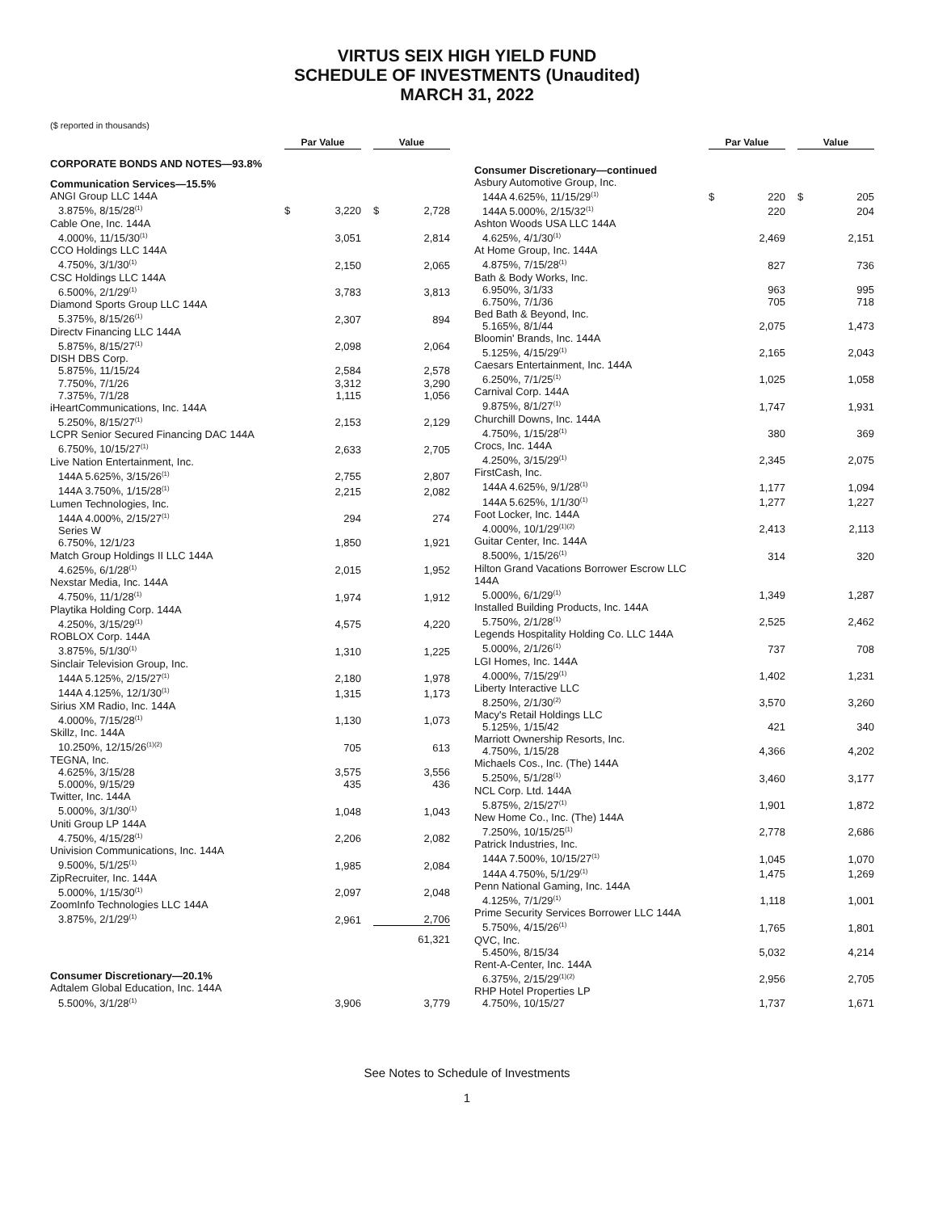VIRTUS SEIX HIGH YIELD FUND
SCHEDULE OF INVESTMENTS (Unaudited)
MARCH 31, 2022
($ reported in thousands)
| | Par Value | | | Value | |
| --- | --- | --- | --- | --- | --- |
| CORPORATE BONDS AND NOTES—93.8% | | | | | |
| Communication Services—15.5% | | | | | |
| ANGI Group LLC 144A | | | | | |
| 3.875%, 8/15/28<sup>(1)</sup> | $ | 3,220 | | $ | 2,728 |
| Cable One, Inc. 144A | | | | | |
| 4.000%, 11/15/30<sup>(1)</sup> | | 3,051 | | | 2,814 |
| CCO Holdings LLC 144A | | | | | |
| 4.750%, 3/1/30<sup>(1)</sup> | | 2,150 | | | 2,065 |
| CSC Holdings LLC 144A | | | | | |
| 6.500%, 2/1/29<sup>(1)</sup> | | 3,783 | | | 3,813 |
| Diamond Sports Group LLC 144A | | | | | |
| 5.375%, 8/15/26<sup>(1)</sup> | | 2,307 | | | 894 |
| Directv Financing LLC 144A | | | | | |
| 5.875%, 8/15/27<sup>(1)</sup> | | 2,098 | | | 2,064 |
| DISH DBS Corp. | | | | | |
| 5.875%, 11/15/24 | | 2,584 | | | 2,578 |
| 7.750%, 7/1/26 | | 3,312 | | | 3,290 |
| 7.375%, 7/1/28 | | 1,115 | | | 1,056 |
| iHeartCommunications, Inc. 144A | | | | | |
| 5.250%, 8/15/27<sup>(1)</sup> | | 2,153 | | | 2,129 |
| LCPR Senior Secured Financing DAC 144A | | | | | |
| 6.750%, 10/15/27<sup>(1)</sup> | | 2,633 | | | 2,705 |
| Live Nation Entertainment, Inc. | | | | | |
| 144A 5.625%, 3/15/26<sup>(1)</sup> | | 2,755 | | | 2,807 |
| 144A 3.750%, 1/15/28<sup>(1)</sup> | | 2,215 | | | 2,082 |
| Lumen Technologies, Inc. | | | | | |
| 144A 4.000%, 2/15/27<sup>(1)</sup> | | 294 | | | 274 |
| Series W | | | | | |
| 6.750%, 12/1/23 | | 1,850 | | | 1,921 |
| Match Group Holdings II LLC 144A | | | | | |
| 4.625%, 6/1/28<sup>(1)</sup> | | 2,015 | | | 1,952 |
| Nexstar Media, Inc. 144A | | | | | |
| 4.750%, 11/1/28<sup>(1)</sup> | | 1,974 | | | 1,912 |
| Playtika Holding Corp. 144A | | | | | |
| 4.250%, 3/15/29<sup>(1)</sup> | | 4,575 | | | 4,220 |
| ROBLOX Corp. 144A | | | | | |
| 3.875%, 5/1/30<sup>(1)</sup> | | 1,310 | | | 1,225 |
| Sinclair Television Group, Inc. | | | | | |
| 144A 5.125%, 2/15/27<sup>(1)</sup> | | 2,180 | | | 1,978 |
| 144A 4.125%, 12/1/30<sup>(1)</sup> | | 1,315 | | | 1,173 |
| Sirius XM Radio, Inc. 144A | | | | | |
| 4.000%, 7/15/28<sup>(1)</sup> | | 1,130 | | | 1,073 |
| Skillz, Inc. 144A | | | | | |
| 10.250%, 12/15/26<sup>(1)(2)</sup> | | 705 | | | 613 |
| TEGNA, Inc. | | | | | |
| 4.625%, 3/15/28 | | 3,575 | | | 3,556 |
| 5.000%, 9/15/29 | | 435 | | | 436 |
| Twitter, Inc. 144A | | | | | |
| 5.000%, 3/1/30<sup>(1)</sup> | | 1,048 | | | 1,043 |
| Uniti Group LP 144A | | | | | |
| 4.750%, 4/15/28<sup>(1)</sup> | | 2,206 | | | 2,082 |
| Univision Communications, Inc. 144A | | | | | |
| 9.500%, 5/1/25<sup>(1)</sup> | | 1,985 | | | 2,084 |
| ZipRecruiter, Inc. 144A | | | | | |
| 5.000%, 1/15/30<sup>(1)</sup> | | 2,097 | | | 2,048 |
| ZoomInfo Technologies LLC 144A | | | | | |
| 3.875%, 2/1/29<sup>(1)</sup> | | 2,961 | | | 2,706 |
| | | | | | 61,321 |
| Consumer Discretionary—20.1% | | | | | |
| Adtalem Global Education, Inc. 144A | | | | | |
| 5.500%, 3/1/28<sup>(1)</sup> | | 3,906 | | | 3,779 |
| | Par Value | | | Value | |
| --- | --- | --- | --- | --- | --- |
| Consumer Discretionary—continued | | | | | |
| Asbury Automotive Group, Inc. | | | | | |
| 144A 4.625%, 11/15/29<sup>(1)</sup> | $ | 220 | | $ | 205 |
| 144A 5.000%, 2/15/32<sup>(1)</sup> | | 220 | | | 204 |
| Ashton Woods USA LLC 144A | | | | | |
| 4.625%, 4/1/30<sup>(1)</sup> | | 2,469 | | | 2,151 |
| At Home Group, Inc. 144A | | | | | |
| 4.875%, 7/15/28<sup>(1)</sup> | | 827 | | | 736 |
| Bath & Body Works, Inc. | | | | | |
| 6.950%, 3/1/33 | | 963 | | | 995 |
| 6.750%, 7/1/36 | | 705 | | | 718 |
| Bed Bath & Beyond, Inc. | | | | | |
| 5.165%, 8/1/44 | | 2,075 | | | 1,473 |
| Bloomin' Brands, Inc. 144A | | | | | |
| 5.125%, 4/15/29<sup>(1)</sup> | | 2,165 | | | 2,043 |
| Caesars Entertainment, Inc. 144A | | | | | |
| 6.250%, 7/1/25<sup>(1)</sup> | | 1,025 | | | 1,058 |
| Carnival Corp. 144A | | | | | |
| 9.875%, 8/1/27<sup>(1)</sup> | | 1,747 | | | 1,931 |
| Churchill Downs, Inc. 144A | | | | | |
| 4.750%, 1/15/28<sup>(1)</sup> | | 380 | | | 369 |
| Crocs, Inc. 144A | | | | | |
| 4.250%, 3/15/29<sup>(1)</sup> | | 2,345 | | | 2,075 |
| FirstCash, Inc. | | | | | |
| 144A 4.625%, 9/1/28<sup>(1)</sup> | | 1,177 | | | 1,094 |
| 144A 5.625%, 1/1/30<sup>(1)</sup> | | 1,277 | | | 1,227 |
| Foot Locker, Inc. 144A | | | | | |
| 4.000%, 10/1/29<sup>(1)(2)</sup> | | 2,413 | | | 2,113 |
| Guitar Center, Inc. 144A | | | | | |
| 8.500%, 1/15/26<sup>(1)</sup> | | 314 | | | 320 |
| Hilton Grand Vacations Borrower Escrow LLC 144A | | | | | |
| 5.000%, 6/1/29<sup>(1)</sup> | | 1,349 | | | 1,287 |
| Installed Building Products, Inc. 144A | | | | | |
| 5.750%, 2/1/28<sup>(1)</sup> | | 2,525 | | | 2,462 |
| Legends Hospitality Holding Co. LLC 144A | | | | | |
| 5.000%, 2/1/26<sup>(1)</sup> | | 737 | | | 708 |
| LGI Homes, Inc. 144A | | | | | |
| 4.000%, 7/15/29<sup>(1)</sup> | | 1,402 | | | 1,231 |
| Liberty Interactive LLC | | | | | |
| 8.250%, 2/1/30<sup>(2)</sup> | | 3,570 | | | 3,260 |
| Macy's Retail Holdings LLC | | | | | |
| 5.125%, 1/15/42 | | 421 | | | 340 |
| Marriott Ownership Resorts, Inc. | | | | | |
| 4.750%, 1/15/28 | | 4,366 | | | 4,202 |
| Michaels Cos., Inc. (The) 144A | | | | | |
| 5.250%, 5/1/28<sup>(1)</sup> | | 3,460 | | | 3,177 |
| NCL Corp. Ltd. 144A | | | | | |
| 5.875%, 2/15/27<sup>(1)</sup> | | 1,901 | | | 1,872 |
| New Home Co., Inc. (The) 144A | | | | | |
| 7.250%, 10/15/25<sup>(1)</sup> | | 2,778 | | | 2,686 |
| Patrick Industries, Inc. | | | | | |
| 144A 7.500%, 10/15/27<sup>(1)</sup> | | 1,045 | | | 1,070 |
| 144A 4.750%, 5/1/29<sup>(1)</sup> | | 1,475 | | | 1,269 |
| Penn National Gaming, Inc. 144A | | | | | |
| 4.125%, 7/1/29<sup>(1)</sup> | | 1,118 | | | 1,001 |
| Prime Security Services Borrower LLC 144A | | | | | |
| 5.750%, 4/15/26<sup>(1)</sup> | | 1,765 | | | 1,801 |
| QVC, Inc. | | | | | |
| 5.450%, 8/15/34 | | 5,032 | | | 4,214 |
| Rent-A-Center, Inc. 144A | | | | | |
| 6.375%, 2/15/29<sup>(1)(2)</sup> | | 2,956 | | | 2,705 |
| RHP Hotel Properties LP | | | | | |
| 4.750%, 10/15/27 | | 1,737 | | | 1,671 |
See Notes to Schedule of Investments
1